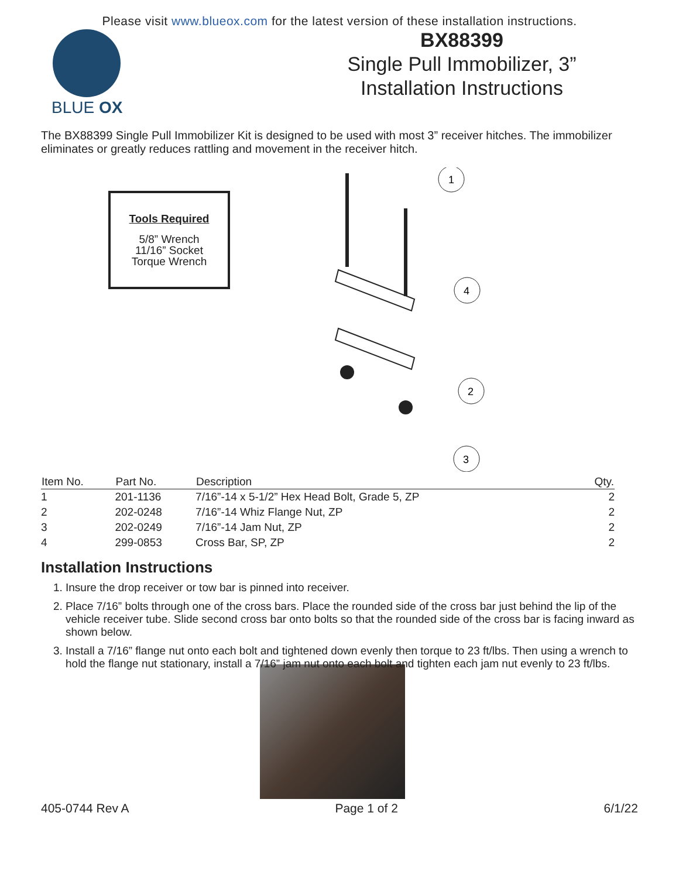Please visit www.blueox.com for the latest version of these installation instructions.
BLUE OX
BX88399
Single Pull Immobilizer, 3”
Installation Instructions
The BX88399 Single Pull Immobilizer Kit is designed to be used with most 3” receiver hitches. The immobilizer eliminates or greatly reduces rattling and movement in the receiver hitch.
Tools Required
5/8” Wrench
11/16” Socket
Torque Wrench
1
4
2
3
| Item No. | Part No. | Description | Qty. |
| --- | --- | --- | --- |
| 1 | 201-1136 | 7/16”-14 x 5-1/2” Hex Head Bolt, Grade 5, ZP | 2 |
| 2 | 202-0248 | 7/16”-14 Whiz Flange Nut, ZP | 2 |
| 3 | 202-0249 | 7/16”-14 Jam Nut, ZP | 2 |
| 4 | 299-0853 | Cross Bar, SP, ZP | 2 |
Installation Instructions
1. Insure the drop receiver or tow bar is pinned into receiver.
2. Place 7/16” bolts through one of the cross bars. Place the rounded side of the cross bar just behind the lip of the vehicle receiver tube. Slide second cross bar onto bolts so that the rounded side of the cross bar is facing inward as shown below.
3. Install a 7/16” flange nut onto each bolt and tightened down evenly then torque to 23 ft/lbs. Then using a wrench to hold the flange nut stationary, install a 7/16” jam nut onto each bolt and tighten each jam nut evenly to 23 ft/lbs.
405-0744 Rev A Page 1 of 2 6/1/22